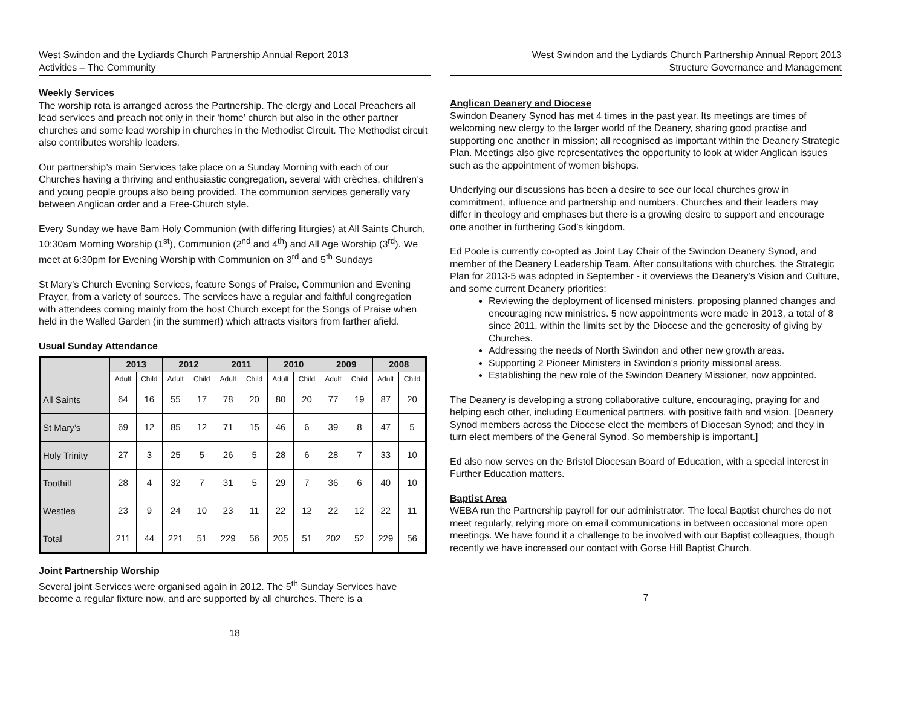West Swindon and the Lydiards Church Partnership Annual Report 2013
Activities – The Community
Weekly Services
The worship rota is arranged across the Partnership. The clergy and Local Preachers all lead services and preach not only in their ‘home’ church but also in the other partner churches and some lead worship in churches in the Methodist Circuit. The Methodist circuit also contributes worship leaders.
Our partnership’s main Services take place on a Sunday Morning with each of our Churches having a thriving and enthusiastic congregation, several with crèches, children’s and young people groups also being provided. The communion services generally vary between Anglican order and a Free-Church style.
Every Sunday we have 8am Holy Communion (with differing liturgies) at All Saints Church, 10:30am Morning Worship (1<sup>st</sup>), Communion (2<sup>nd</sup> and 4<sup>th</sup>) and All Age Worship (3<sup>rd</sup>). We meet at 6:30pm for Evening Worship with Communion on 3<sup>rd</sup> and 5<sup>th</sup> Sundays
St Mary’s Church Evening Services, feature Songs of Praise, Communion and Evening Prayer, from a variety of sources. The services have a regular and faithful congregation with attendees coming mainly from the host Church except for the Songs of Praise when held in the Walled Garden (in the summer!) which attracts visitors from farther afield.
Usual Sunday Attendance
| | 2013 | | 2012 | | 2011 | | 2010 | | 2009 | | 2008 | |
| --- | --- | --- | --- | --- | --- | --- | --- | --- | --- | --- | --- | --- |
| | Adult | Child | Adult | Child | Adult | Child | Adult | Child | Adult | Child | Adult | Child |
| All Saints | 64 | 16 | 55 | 17 | 78 | 20 | 80 | 20 | 77 | 19 | 87 | 20 |
| St Mary’s | 69 | 12 | 85 | 12 | 71 | 15 | 46 | 6 | 39 | 8 | 47 | 5 |
| Holy Trinity | 27 | 3 | 25 | 5 | 26 | 5 | 28 | 6 | 28 | 7 | 33 | 10 |
| Toothill | 28 | 4 | 32 | 7 | 31 | 5 | 29 | 7 | 36 | 6 | 40 | 10 |
| Westlea | 23 | 9 | 24 | 10 | 23 | 11 | 22 | 12 | 22 | 12 | 22 | 11 |
| Total | 211 | 44 | 221 | 51 | 229 | 56 | 205 | 51 | 202 | 52 | 229 | 56 |
Joint Partnership Worship
Several joint Services were organised again in 2012. The 5<sup>th</sup> Sunday Services have become a regular fixture now, and are supported by all churches. There is a
18
West Swindon and the Lydiards Church Partnership Annual Report 2013
Structure Governance and Management
Anglican Deanery and Diocese
Swindon Deanery Synod has met 4 times in the past year. Its meetings are times of welcoming new clergy to the larger world of the Deanery, sharing good practise and supporting one another in mission; all recognised as important within the Deanery Strategic Plan. Meetings also give representatives the opportunity to look at wider Anglican issues such as the appointment of women bishops.
Underlying our discussions has been a desire to see our local churches grow in commitment, influence and partnership and numbers. Churches and their leaders may differ in theology and emphases but there is a growing desire to support and encourage one another in furthering God’s kingdom.
Ed Poole is currently co-opted as Joint Lay Chair of the Swindon Deanery Synod, and member of the Deanery Leadership Team. After consultations with churches, the Strategic Plan for 2013-5 was adopted in September - it overviews the Deanery’s Vision and Culture, and some current Deanery priorities:
Reviewing the deployment of licensed ministers, proposing planned changes and encouraging new ministries. 5 new appointments were made in 2013, a total of 8 since 2011, within the limits set by the Diocese and the generosity of giving by Churches.
Addressing the needs of North Swindon and other new growth areas.
Supporting 2 Pioneer Ministers in Swindon’s priority missional areas.
Establishing the new role of the Swindon Deanery Missioner, now appointed.
The Deanery is developing a strong collaborative culture, encouraging, praying for and helping each other, including Ecumenical partners, with positive faith and vision. [Deanery Synod members across the Diocese elect the members of Diocesan Synod; and they in turn elect members of the General Synod. So membership is important.]
Ed also now serves on the Bristol Diocesan Board of Education, with a special interest in Further Education matters.
Baptist Area
WEBA run the Partnership payroll for our administrator. The local Baptist churches do not meet regularly, relying more on email communications in between occasional more open meetings. We have found it a challenge to be involved with our Baptist colleagues, though recently we have increased our contact with Gorse Hill Baptist Church.
7